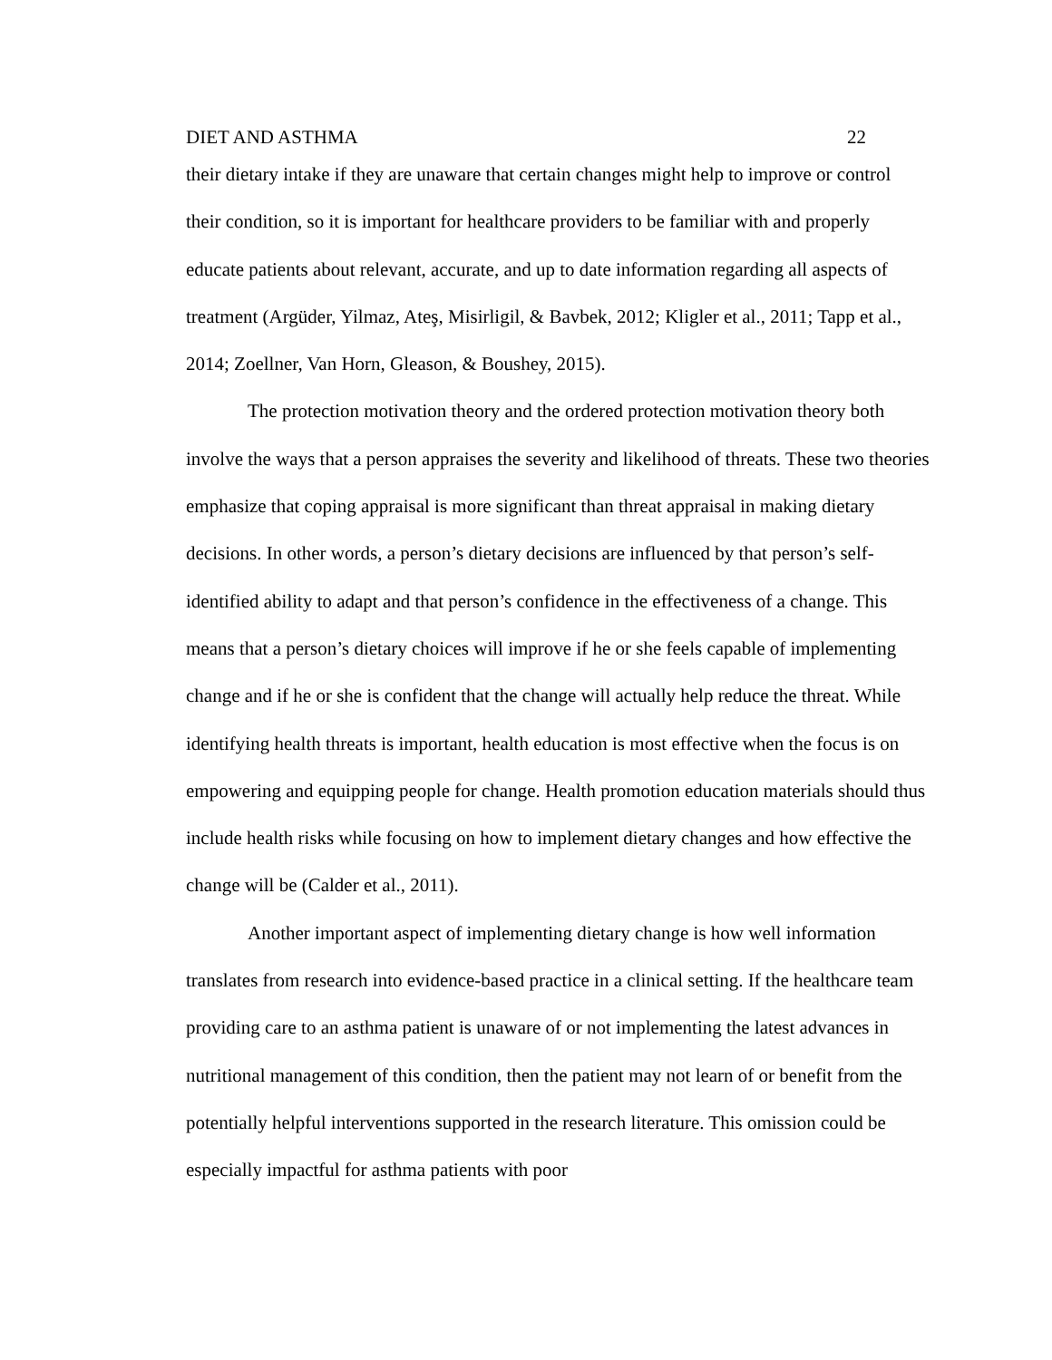DIET AND ASTHMA 22
their dietary intake if they are unaware that certain changes might help to improve or control their condition, so it is important for healthcare providers to be familiar with and properly educate patients about relevant, accurate, and up to date information regarding all aspects of treatment (Argüder, Yilmaz, Ateş, Misirligil, & Bavbek, 2012; Kligler et al., 2011; Tapp et al., 2014; Zoellner, Van Horn, Gleason, & Boushey, 2015).
The protection motivation theory and the ordered protection motivation theory both involve the ways that a person appraises the severity and likelihood of threats. These two theories emphasize that coping appraisal is more significant than threat appraisal in making dietary decisions. In other words, a person’s dietary decisions are influenced by that person’s self-identified ability to adapt and that person’s confidence in the effectiveness of a change. This means that a person’s dietary choices will improve if he or she feels capable of implementing change and if he or she is confident that the change will actually help reduce the threat. While identifying health threats is important, health education is most effective when the focus is on empowering and equipping people for change. Health promotion education materials should thus include health risks while focusing on how to implement dietary changes and how effective the change will be (Calder et al., 2011).
Another important aspect of implementing dietary change is how well information translates from research into evidence-based practice in a clinical setting. If the healthcare team providing care to an asthma patient is unaware of or not implementing the latest advances in nutritional management of this condition, then the patient may not learn of or benefit from the potentially helpful interventions supported in the research literature. This omission could be especially impactful for asthma patients with poor